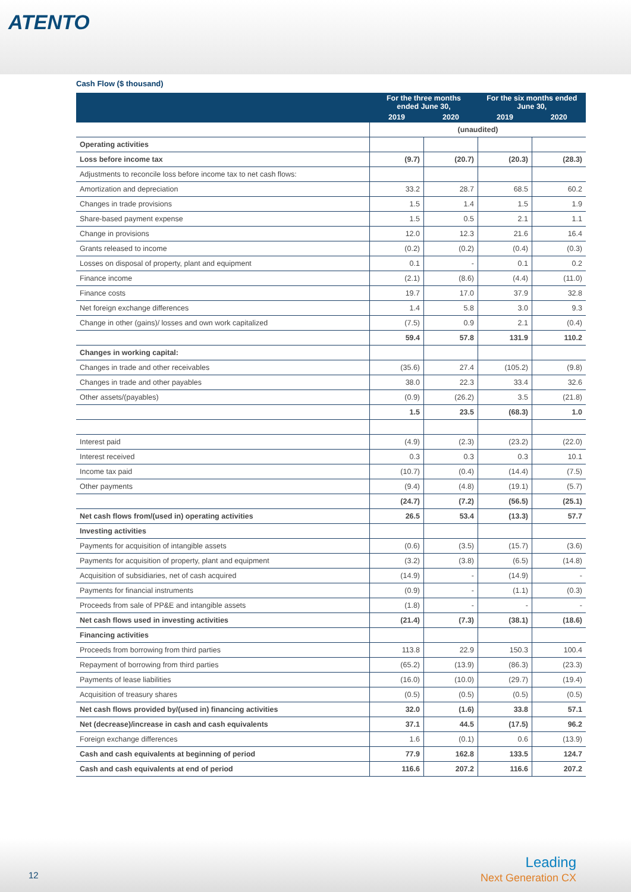ATENTO
Cash Flow ($ thousand)
| | For the three months ended June 30, | | For the six months ended June 30, | |
| --- | --- | --- | --- | --- |
| | 2019 | 2020 | 2019 | 2020 |
| | (unaudited) | | | |
| Operating activities | | | | |
| Loss before income tax | (9.7) | (20.7) | (20.3) | (28.3) |
| Adjustments to reconcile loss before income tax to net cash flows: | | | | |
| Amortization and depreciation | 33.2 | 28.7 | 68.5 | 60.2 |
| Changes in trade provisions | 1.5 | 1.4 | 1.5 | 1.9 |
| Share-based payment expense | 1.5 | 0.5 | 2.1 | 1.1 |
| Change in provisions | 12.0 | 12.3 | 21.6 | 16.4 |
| Grants released to income | (0.2) | (0.2) | (0.4) | (0.3) |
| Losses on disposal of property, plant and equipment | 0.1 | - | 0.1 | 0.2 |
| Finance income | (2.1) | (8.6) | (4.4) | (11.0) |
| Finance costs | 19.7 | 17.0 | 37.9 | 32.8 |
| Net foreign exchange differences | 1.4 | 5.8 | 3.0 | 9.3 |
| Change in other (gains)/ losses and own work capitalized | (7.5) | 0.9 | 2.1 | (0.4) |
| | 59.4 | 57.8 | 131.9 | 110.2 |
| Changes in working capital: | | | | |
| Changes in trade and other receivables | (35.6) | 27.4 | (105.2) | (9.8) |
| Changes in trade and other payables | 38.0 | 22.3 | 33.4 | 32.6 |
| Other assets/(payables) | (0.9) | (26.2) | 3.5 | (21.8) |
| | 1.5 | 23.5 | (68.3) | 1.0 |
| Interest paid | (4.9) | (2.3) | (23.2) | (22.0) |
| Interest received | 0.3 | 0.3 | 0.3 | 10.1 |
| Income tax paid | (10.7) | (0.4) | (14.4) | (7.5) |
| Other payments | (9.4) | (4.8) | (19.1) | (5.7) |
| | (24.7) | (7.2) | (56.5) | (25.1) |
| Net cash flows from/(used in) operating activities | 26.5 | 53.4 | (13.3) | 57.7 |
| Investing activities | | | | |
| Payments for acquisition of intangible assets | (0.6) | (3.5) | (15.7) | (3.6) |
| Payments for acquisition of property, plant and equipment | (3.2) | (3.8) | (6.5) | (14.8) |
| Acquisition of subsidiaries, net of cash acquired | (14.9) | - | (14.9) | - |
| Payments for financial instruments | (0.9) | - | (1.1) | (0.3) |
| Proceeds from sale of PP&E and intangible assets | (1.8) | - | - | - |
| Net cash flows used in investing activities | (21.4) | (7.3) | (38.1) | (18.6) |
| Financing activities | | | | |
| Proceeds from borrowing from third parties | 113.8 | 22.9 | 150.3 | 100.4 |
| Repayment of borrowing from third parties | (65.2) | (13.9) | (86.3) | (23.3) |
| Payments of lease liabilities | (16.0) | (10.0) | (29.7) | (19.4) |
| Acquisition of treasury shares | (0.5) | (0.5) | (0.5) | (0.5) |
| Net cash flows provided by/(used in) financing activities | 32.0 | (1.6) | 33.8 | 57.1 |
| Net (decrease)/increase in cash and cash equivalents | 37.1 | 44.5 | (17.5) | 96.2 |
| Foreign exchange differences | 1.6 | (0.1) | 0.6 | (13.9) |
| Cash and cash equivalents at beginning of period | 77.9 | 162.8 | 133.5 | 124.7 |
| Cash and cash equivalents at end of period | 116.6 | 207.2 | 116.6 | 207.2 |
12
Leading
Next Generation CX